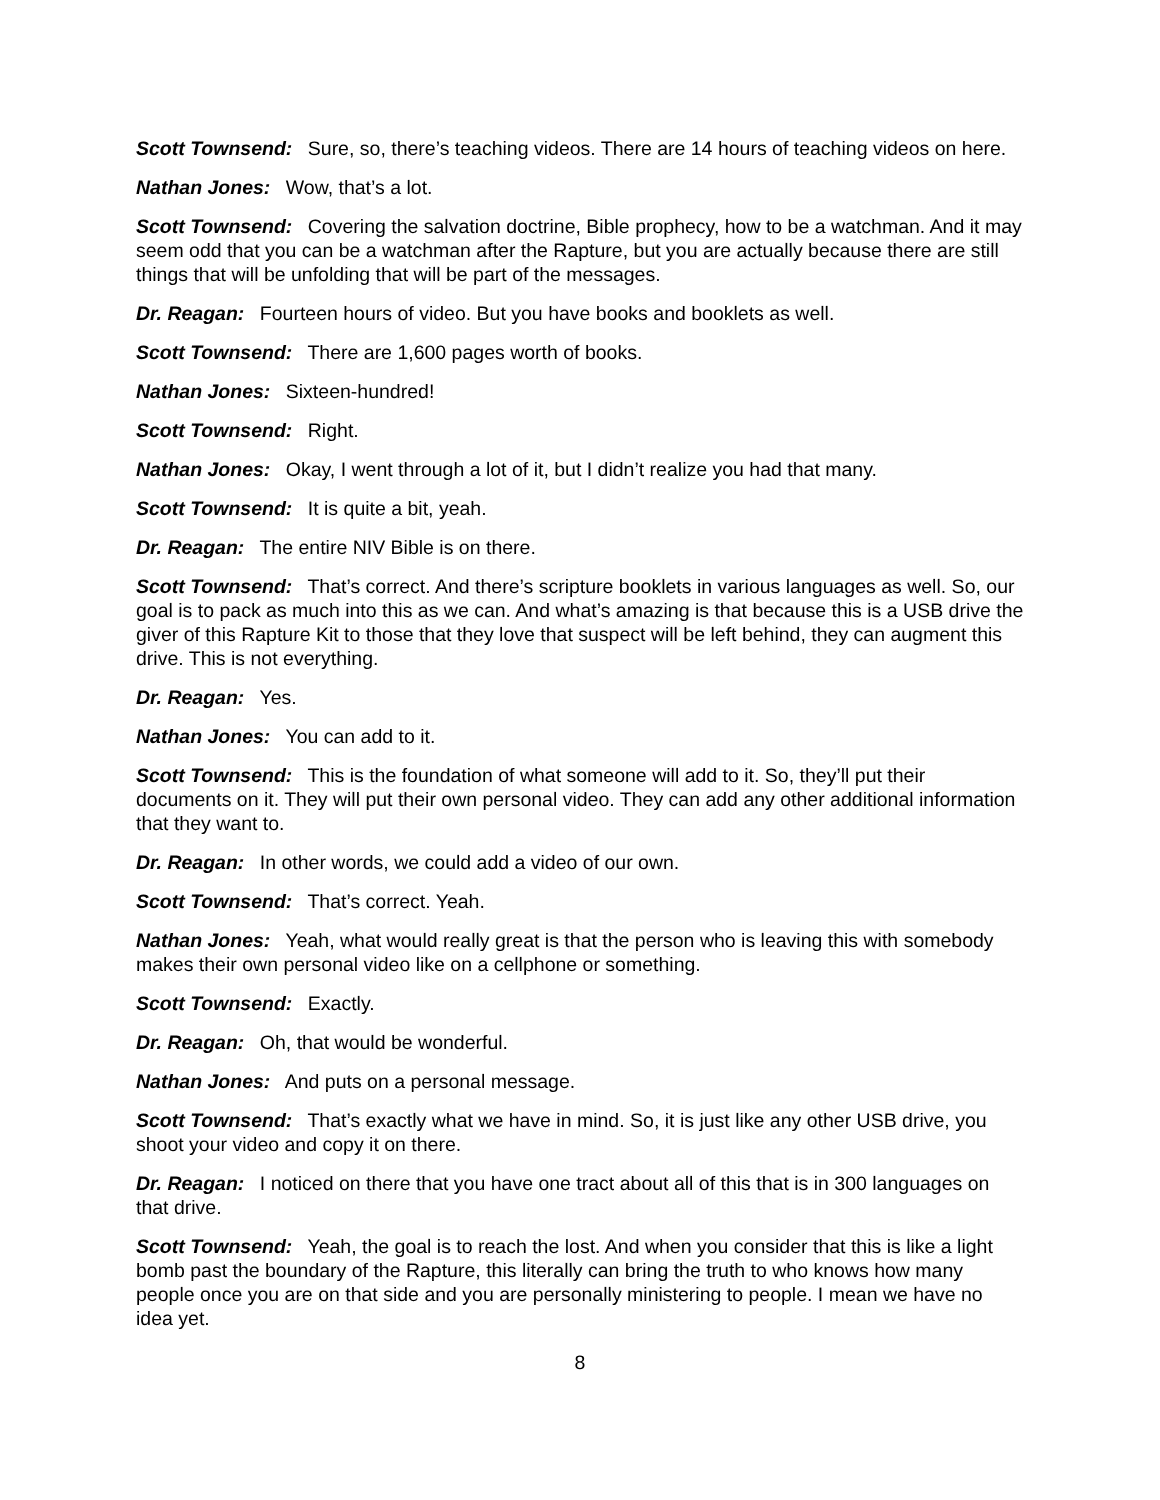Scott Townsend: Sure, so, there’s teaching videos. There are 14 hours of teaching videos on here.
Nathan Jones: Wow, that’s a lot.
Scott Townsend: Covering the salvation doctrine, Bible prophecy, how to be a watchman. And it may seem odd that you can be a watchman after the Rapture, but you are actually because there are still things that will be unfolding that will be part of the messages.
Dr. Reagan: Fourteen hours of video. But you have books and booklets as well.
Scott Townsend: There are 1,600 pages worth of books.
Nathan Jones: Sixteen-hundred!
Scott Townsend: Right.
Nathan Jones: Okay, I went through a lot of it, but I didn’t realize you had that many.
Scott Townsend: It is quite a bit, yeah.
Dr. Reagan: The entire NIV Bible is on there.
Scott Townsend: That’s correct. And there’s scripture booklets in various languages as well. So, our goal is to pack as much into this as we can. And what’s amazing is that because this is a USB drive the giver of this Rapture Kit to those that they love that suspect will be left behind, they can augment this drive. This is not everything.
Dr. Reagan: Yes.
Nathan Jones: You can add to it.
Scott Townsend: This is the foundation of what someone will add to it. So, they’ll put their documents on it. They will put their own personal video. They can add any other additional information that they want to.
Dr. Reagan: In other words, we could add a video of our own.
Scott Townsend: That’s correct. Yeah.
Nathan Jones: Yeah, what would really great is that the person who is leaving this with somebody makes their own personal video like on a cellphone or something.
Scott Townsend: Exactly.
Dr. Reagan: Oh, that would be wonderful.
Nathan Jones: And puts on a personal message.
Scott Townsend: That’s exactly what we have in mind. So, it is just like any other USB drive, you shoot your video and copy it on there.
Dr. Reagan: I noticed on there that you have one tract about all of this that is in 300 languages on that drive.
Scott Townsend: Yeah, the goal is to reach the lost. And when you consider that this is like a light bomb past the boundary of the Rapture, this literally can bring the truth to who knows how many people once you are on that side and you are personally ministering to people. I mean we have no idea yet.
8